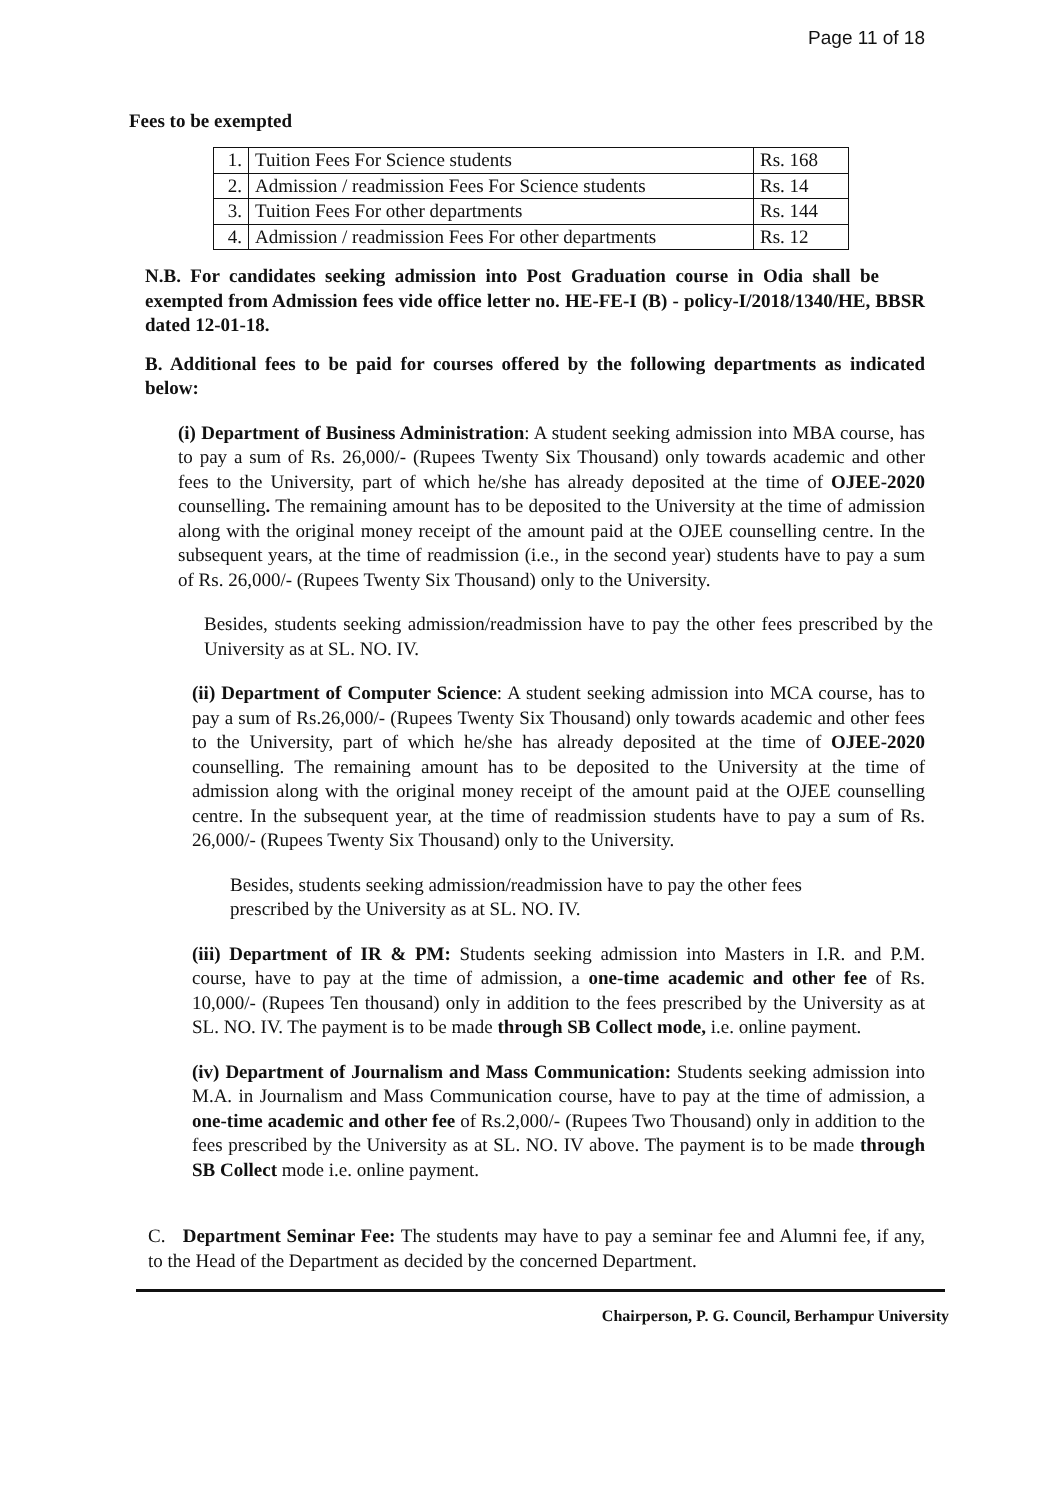Page 11 of 18
Fees to be exempted
| 1. | Tuition Fees For Science students | Rs. 168 |
| 2. | Admission / readmission Fees For Science students | Rs. 14 |
| 3. | Tuition Fees For other departments | Rs. 144 |
| 4. | Admission / readmission Fees For other departments | Rs. 12 |
N.B. For candidates seeking admission into Post Graduation course in Odia shall be exempted from Admission fees vide office letter no. HE-FE-I (B) - policy-I/2018/1340/HE, BBSR dated 12-01-18.
B. Additional fees to be paid for courses offered by the following departments as indicated below:
(i) Department of Business Administration: A student seeking admission into MBA course, has to pay a sum of Rs. 26,000/- (Rupees Twenty Six Thousand) only towards academic and other fees to the University, part of which he/she has already deposited at the time of OJEE-2020 counselling. The remaining amount has to be deposited to the University at the time of admission along with the original money receipt of the amount paid at the OJEE counselling centre. In the subsequent years, at the time of readmission (i.e., in the second year) students have to pay a sum of Rs. 26,000/- (Rupees Twenty Six Thousand) only to the University.
Besides, students seeking admission/readmission have to pay the other fees prescribed by the University as at SL. NO. IV.
(ii) Department of Computer Science: A student seeking admission into MCA course, has to pay a sum of Rs.26,000/- (Rupees Twenty Six Thousand) only towards academic and other fees to the University, part of which he/she has already deposited at the time of OJEE-2020 counselling. The remaining amount has to be deposited to the University at the time of admission along with the original money receipt of the amount paid at the OJEE counselling centre. In the subsequent year, at the time of readmission students have to pay a sum of Rs. 26,000/- (Rupees Twenty Six Thousand) only to the University.
Besides, students seeking admission/readmission have to pay the other fees
prescribed by the University as at SL. NO. IV.
(iii) Department of IR & PM: Students seeking admission into Masters in I.R. and P.M. course, have to pay at the time of admission, a one-time academic and other fee of Rs. 10,000/- (Rupees Ten thousand) only in addition to the fees prescribed by the University as at SL. NO. IV. The payment is to be made through SB Collect mode, i.e. online payment.
(iv) Department of Journalism and Mass Communication: Students seeking admission into M.A. in Journalism and Mass Communication course, have to pay at the time of admission, a one-time academic and other fee of Rs.2,000/- (Rupees Two Thousand) only in addition to the fees prescribed by the University as at SL. NO. IV above. The payment is to be made through SB Collect mode i.e. online payment.
C. Department Seminar Fee: The students may have to pay a seminar fee and Alumni fee, if any, to the Head of the Department as decided by the concerned Department.
Chairperson, P. G. Council, Berhampur University